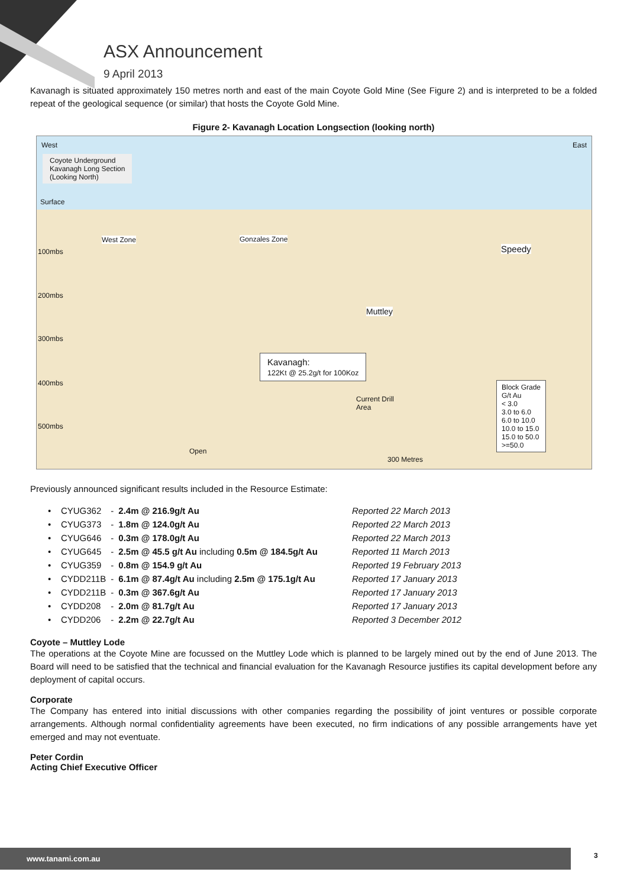ASX Announcement
9 April 2013
Kavanagh is situated approximately 150 metres north and east of the main Coyote Gold Mine (See Figure 2) and is interpreted to be a folded repeat of the geological sequence (or similar) that hosts the Coyote Gold Mine.
Figure 2- Kavanagh Location Longsection (looking north)
West East
Coyote Underground
Kavanagh Long Section
(Looking North)
Surface
West Zone Gonzales Zone
Speedy
Muttley
100mbs
200mbs
300mbs
400mbs
500mbs
Kavanagh:
122Kt @ 25.2g/t for 100Koz
Current Drill
Area
Open
300 Metres
Block Grade
G/t Au
< 3.0
3.0 to 6.0
6.0 to 10.0
10.0 to 15.0
15.0 to 50.0
>=50.0
Previously announced significant results included in the Resource Estimate:
| • CYUG362 | - | 2.4m @ 216.9g/t Au | Reported 22 March 2013 |
| • CYUG373 | - | 1.8m @ 124.0g/t Au | Reported 22 March 2013 |
| • CYUG646 | - | 0.3m @ 178.0g/t Au | Reported 22 March 2013 |
| • CYUG645 | - | 2.5m @ 45.5 g/t Au including 0.5m @ 184.5g/t Au | Reported 11 March 2013 |
| • CYUG359 | - | 0.8m @ 154.9 g/t Au | Reported 19 February 2013 |
| • CYDD211B | - | 6.1m @ 87.4g/t Au including 2.5m @ 175.1g/t Au | Reported 17 January 2013 |
| • CYDD211B | - | 0.3m @ 367.6g/t Au | Reported 17 January 2013 |
| • CYDD208 | - | 2.0m @ 81.7g/t Au | Reported 17 January 2013 |
| • CYDD206 | - | 2.2m @ 22.7g/t Au | Reported 3 December 2012 |
Coyote – Muttley Lode
The operations at the Coyote Mine are focussed on the Muttley Lode which is planned to be largely mined out by the end of June 2013. The Board will need to be satisfied that the technical and financial evaluation for the Kavanagh Resource justifies its capital development before any deployment of capital occurs.
Corporate
The Company has entered into initial discussions with other companies regarding the possibility of joint ventures or possible corporate arrangements. Although normal confidentiality agreements have been executed, no firm indications of any possible arrangements have yet emerged and may not eventuate.
Peter Cordin
Acting Chief Executive Officer
www.tanami.com.au 3